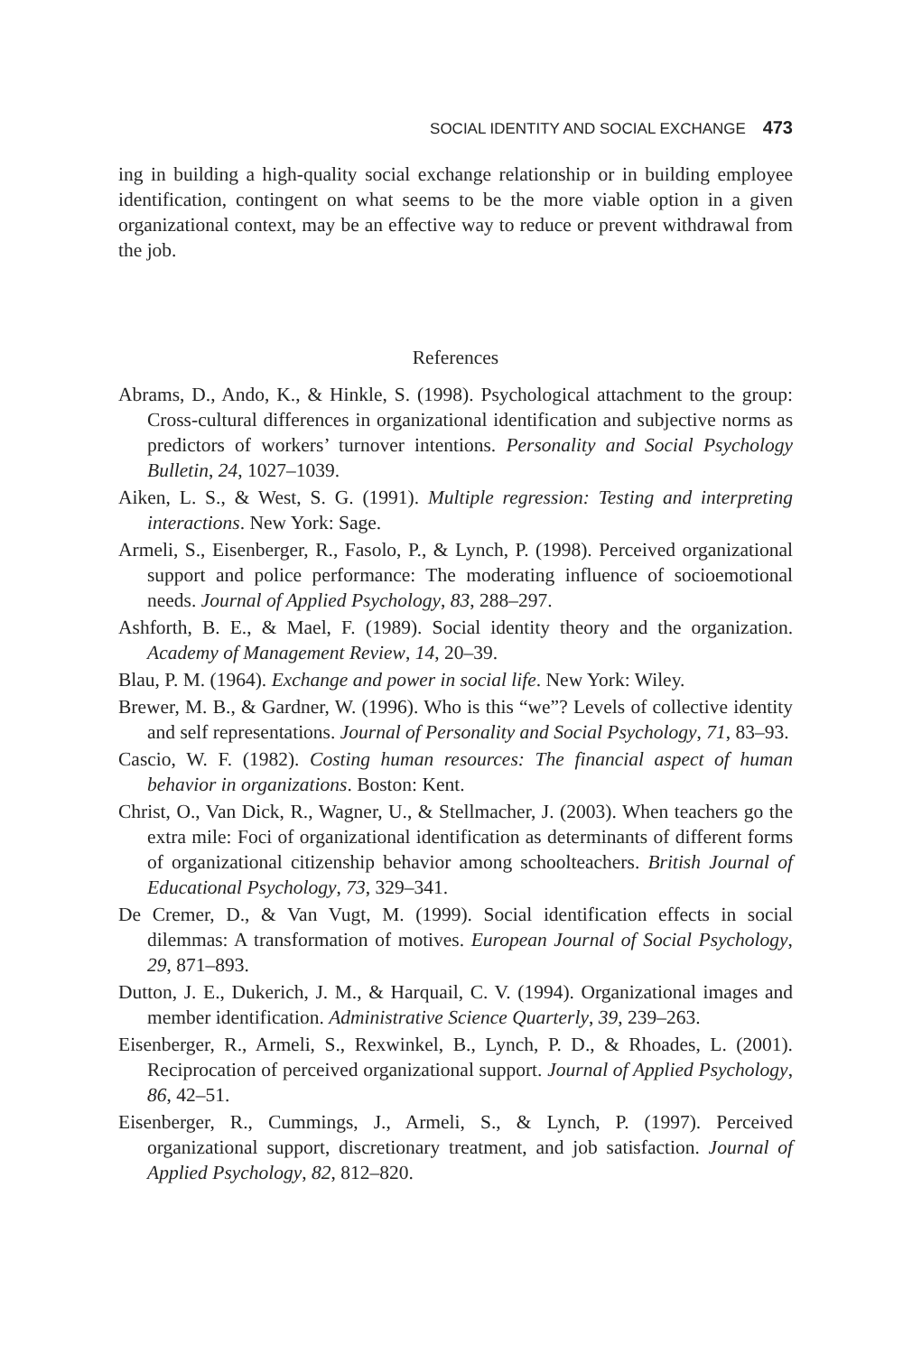SOCIAL IDENTITY AND SOCIAL EXCHANGE 473
ing in building a high-quality social exchange relationship or in building employee identification, contingent on what seems to be the more viable option in a given organizational context, may be an effective way to reduce or prevent withdrawal from the job.
References
Abrams, D., Ando, K., & Hinkle, S. (1998). Psychological attachment to the group: Cross-cultural differences in organizational identification and subjective norms as predictors of workers’ turnover intentions. Personality and Social Psychology Bulletin, 24, 1027–1039.
Aiken, L. S., & West, S. G. (1991). Multiple regression: Testing and interpreting interactions. New York: Sage.
Armeli, S., Eisenberger, R., Fasolo, P., & Lynch, P. (1998). Perceived organizational support and police performance: The moderating influence of socioemotional needs. Journal of Applied Psychology, 83, 288–297.
Ashforth, B. E., & Mael, F. (1989). Social identity theory and the organization. Academy of Management Review, 14, 20–39.
Blau, P. M. (1964). Exchange and power in social life. New York: Wiley.
Brewer, M. B., & Gardner, W. (1996). Who is this “we”? Levels of collective identity and self representations. Journal of Personality and Social Psychology, 71, 83–93.
Cascio, W. F. (1982). Costing human resources: The financial aspect of human behavior in organizations. Boston: Kent.
Christ, O., Van Dick, R., Wagner, U., & Stellmacher, J. (2003). When teachers go the extra mile: Foci of organizational identification as determinants of different forms of organizational citizenship behavior among schoolteachers. British Journal of Educational Psychology, 73, 329–341.
De Cremer, D., & Van Vugt, M. (1999). Social identification effects in social dilemmas: A transformation of motives. European Journal of Social Psychology, 29, 871–893.
Dutton, J. E., Dukerich, J. M., & Harquail, C. V. (1994). Organizational images and member identification. Administrative Science Quarterly, 39, 239–263.
Eisenberger, R., Armeli, S., Rexwinkel, B., Lynch, P. D., & Rhoades, L. (2001). Reciprocation of perceived organizational support. Journal of Applied Psychology, 86, 42–51.
Eisenberger, R., Cummings, J., Armeli, S., & Lynch, P. (1997). Perceived organizational support, discretionary treatment, and job satisfaction. Journal of Applied Psychology, 82, 812–820.